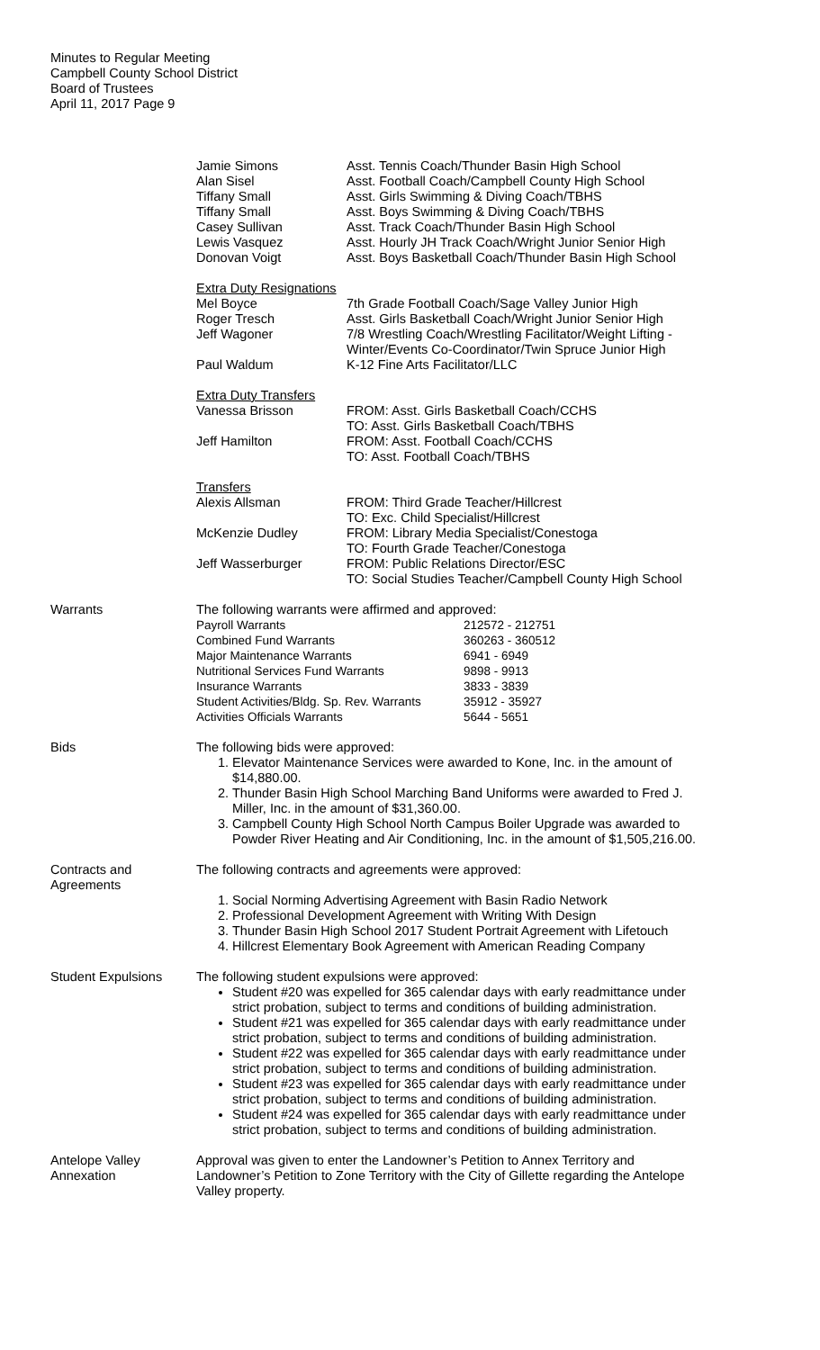Minutes to Regular Meeting
Campbell County School District
Board of Trustees
April 11, 2017 Page 9
| Jamie Simons | Asst. Tennis Coach/Thunder Basin High School |
| Alan Sisel | Asst. Football Coach/Campbell County High School |
| Tiffany Small | Asst. Girls Swimming & Diving Coach/TBHS |
| Tiffany Small | Asst. Boys Swimming & Diving Coach/TBHS |
| Casey Sullivan | Asst. Track Coach/Thunder Basin High School |
| Lewis Vasquez | Asst. Hourly JH Track Coach/Wright Junior Senior High |
| Donovan Voigt | Asst. Boys Basketball Coach/Thunder Basin High School |
| Extra Duty Resignations | |
| Mel Boyce | 7th Grade Football Coach/Sage Valley Junior High |
| Roger Tresch | Asst. Girls Basketball Coach/Wright Junior Senior High |
| Jeff Wagoner | 7/8 Wrestling Coach/Wrestling Facilitator/Weight Lifting - Winter/Events Co-Coordinator/Twin Spruce Junior High |
| Paul Waldum | K-12 Fine Arts Facilitator/LLC |
| Extra Duty Transfers | |
| Vanessa Brisson | FROM: Asst. Girls Basketball Coach/CCHS TO: Asst. Girls Basketball Coach/TBHS |
| Jeff Hamilton | FROM: Asst. Football Coach/CCHS TO: Asst. Football Coach/TBHS |
| Transfers | |
| Alexis Allsman | FROM: Third Grade Teacher/Hillcrest TO: Exc. Child Specialist/Hillcrest |
| McKenzie Dudley | FROM: Library Media Specialist/Conestoga TO: Fourth Grade Teacher/Conestoga |
| Jeff Wasserburger | FROM: Public Relations Director/ESC TO: Social Studies Teacher/Campbell County High School |
Warrants The following warrants were affirmed and approved:
| Payroll Warrants | 212572 - 212751 |
| Combined Fund Warrants | 360263 - 360512 |
| Major Maintenance Warrants | 6941 - 6949 |
| Nutritional Services Fund Warrants | 9898 - 9913 |
| Insurance Warrants | 3833 - 3839 |
| Student Activities/Bldg. Sp. Rev. Warrants | 35912 - 35927 |
| Activities Officials Warrants | 5644 - 5651 |
Bids The following bids were approved:
1. Elevator Maintenance Services were awarded to Kone, Inc. in the amount of $14,880.00.
2. Thunder Basin High School Marching Band Uniforms were awarded to Fred J. Miller, Inc. in the amount of $31,360.00.
3. Campbell County High School North Campus Boiler Upgrade was awarded to Powder River Heating and Air Conditioning, Inc. in the amount of $1,505,216.00.
Contracts and Agreements The following contracts and agreements were approved:
1. Social Norming Advertising Agreement with Basin Radio Network
2. Professional Development Agreement with Writing With Design
3. Thunder Basin High School 2017 Student Portrait Agreement with Lifetouch
4. Hillcrest Elementary Book Agreement with American Reading Company
Student Expulsions The following student expulsions were approved:
Student #20 was expelled for 365 calendar days with early readmittance under strict probation, subject to terms and conditions of building administration.
Student #21 was expelled for 365 calendar days with early readmittance under strict probation, subject to terms and conditions of building administration.
Student #22 was expelled for 365 calendar days with early readmittance under strict probation, subject to terms and conditions of building administration.
Student #23 was expelled for 365 calendar days with early readmittance under strict probation, subject to terms and conditions of building administration.
Student #24 was expelled for 365 calendar days with early readmittance under strict probation, subject to terms and conditions of building administration.
Antelope Valley Annexation
Approval was given to enter the Landowner’s Petition to Annex Territory and Landowner’s Petition to Zone Territory with the City of Gillette regarding the Antelope Valley property.